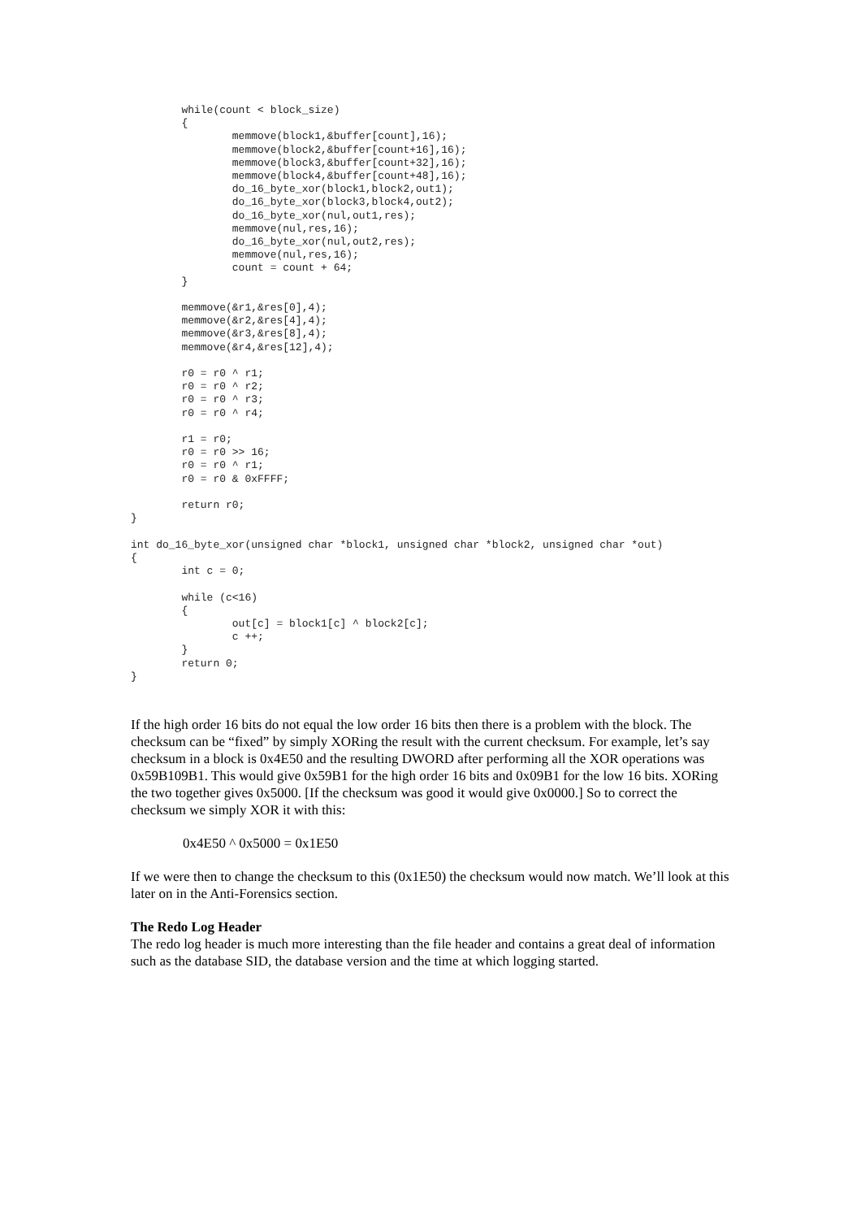while(count < block_size)
        {
                memmove(block1,&buffer[count],16);
                memmove(block2,&buffer[count+16],16);
                memmove(block3,&buffer[count+32],16);
                memmove(block4,&buffer[count+48],16);
                do_16_byte_xor(block1,block2,out1);
                do_16_byte_xor(block3,block4,out2);
                do_16_byte_xor(nul,out1,res);
                memmove(nul,res,16);
                do_16_byte_xor(nul,out2,res);
                memmove(nul,res,16);
                count = count + 64;
        }

        memmove(&r1,&res[0],4);
        memmove(&r2,&res[4],4);
        memmove(&r3,&res[8],4);
        memmove(&r4,&res[12],4);

        r0 = r0 ^ r1;
        r0 = r0 ^ r2;
        r0 = r0 ^ r3;
        r0 = r0 ^ r4;

        r1 = r0;
        r0 = r0 >> 16;
        r0 = r0 ^ r1;
        r0 = r0 & 0xFFFF;

        return r0;
}

int do_16_byte_xor(unsigned char *block1, unsigned char *block2, unsigned char *out)
{
        int c = 0;

        while (c<16)
        {
                out[c] = block1[c] ^ block2[c];
                c ++;
        }
        return 0;
}
If the high order 16 bits do not equal the low order 16 bits then there is a problem with the block. The checksum can be “fixed” by simply XORing the result with the current checksum. For example, let’s say checksum in a block is 0x4E50 and the resulting DWORD after performing all the XOR operations was 0x59B109B1. This would give 0x59B1 for the high order 16 bits and 0x09B1 for the low 16 bits. XORing the two together gives 0x5000. [If the checksum was good it would give 0x0000.] So to correct the checksum we simply XOR it with this:
0x4E50 ^ 0x5000 = 0x1E50
If we were then to change the checksum to this (0x1E50) the checksum would now match. We’ll look at this later on in the Anti-Forensics section.
The Redo Log Header
The redo log header is much more interesting than the file header and contains a great deal of information such as the database SID, the database version and the time at which logging started.